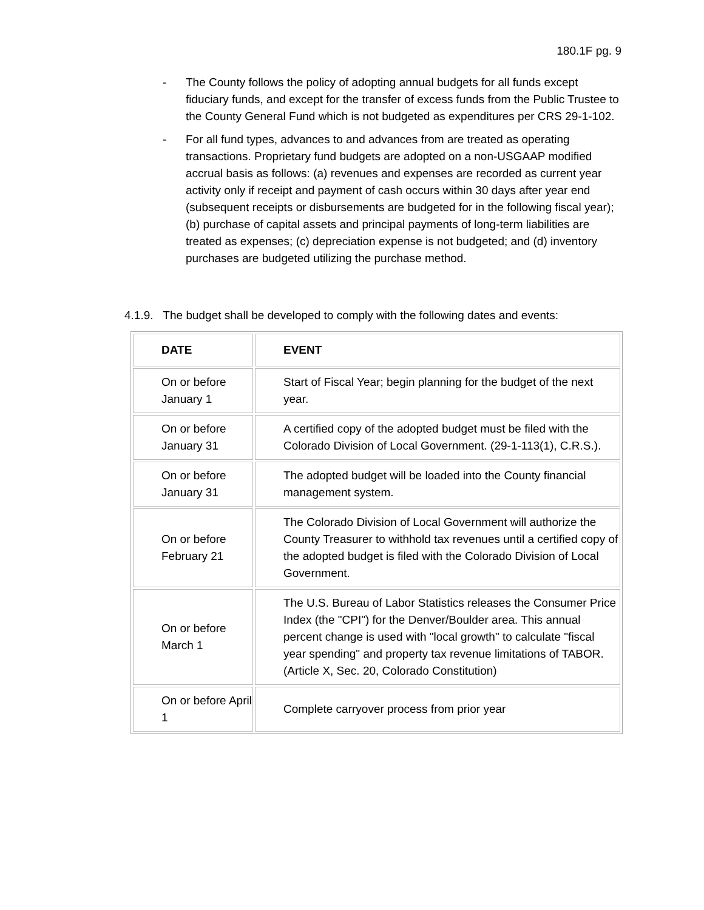180.1F pg. 9
- The County follows the policy of adopting annual budgets for all funds except fiduciary funds, and except for the transfer of excess funds from the Public Trustee to the County General Fund which is not budgeted as expenditures per CRS 29-1-102.
- For all fund types, advances to and advances from are treated as operating transactions. Proprietary fund budgets are adopted on a non-USGAAP modified accrual basis as follows: (a) revenues and expenses are recorded as current year activity only if receipt and payment of cash occurs within 30 days after year end (subsequent receipts or disbursements are budgeted for in the following fiscal year); (b) purchase of capital assets and principal payments of long-term liabilities are treated as expenses; (c) depreciation expense is not budgeted; and (d) inventory purchases are budgeted utilizing the purchase method.
4.1.9. The budget shall be developed to comply with the following dates and events:
| DATE | EVENT |
| --- | --- |
| On or before January 1 | Start of Fiscal Year; begin planning for the budget of the next year. |
| On or before January 31 | A certified copy of the adopted budget must be filed with the Colorado Division of Local Government. (29-1-113(1), C.R.S.). |
| On or before January 31 | The adopted budget will be loaded into the County financial management system. |
| On or before February 21 | The Colorado Division of Local Government will authorize the County Treasurer to withhold tax revenues until a certified copy of the adopted budget is filed with the Colorado Division of Local Government. |
| On or before March 1 | The U.S. Bureau of Labor Statistics releases the Consumer Price Index (the "CPI") for the Denver/Boulder area. This annual percent change is used with "local growth" to calculate "fiscal year spending" and property tax revenue limitations of TABOR. (Article X, Sec. 20, Colorado Constitution) |
| On or before April 1 | Complete carryover process from prior year |